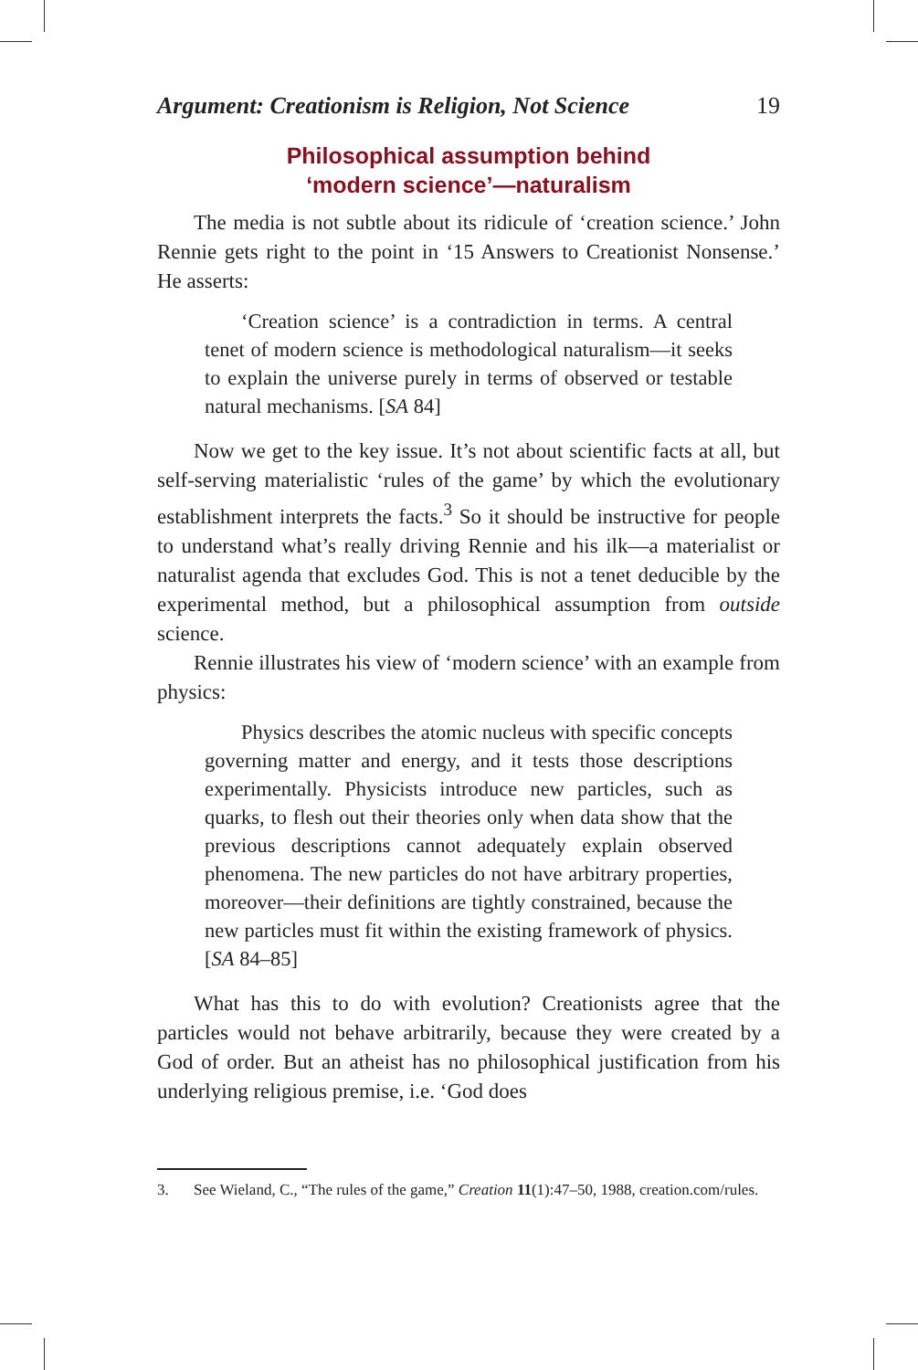Argument: Creationism is Religion, Not Science 19
Philosophical assumption behind
‘modern science’—naturalism
The media is not subtle about its ridicule of ‘creation science.’ John Rennie gets right to the point in ‘15 Answers to Creationist Nonsense.’ He asserts:
‘Creation science’ is a contradiction in terms. A central tenet of modern science is methodological naturalism—it seeks to explain the universe purely in terms of observed or testable natural mechanisms. [SA 84]
Now we get to the key issue. It’s not about scientific facts at all, but self-serving materialistic ‘rules of the game’ by which the evolutionary establishment interprets the facts.<sup>3</sup> So it should be instructive for people to understand what’s really driving Rennie and his ilk—a materialist or naturalist agenda that excludes God. This is not a tenet deducible by the experimental method, but a philosophical assumption from outside science.
Rennie illustrates his view of ‘modern science’ with an example from physics:
Physics describes the atomic nucleus with specific concepts governing matter and energy, and it tests those descriptions experimentally. Physicists introduce new particles, such as quarks, to flesh out their theories only when data show that the previous descriptions cannot adequately explain observed phenomena. The new particles do not have arbitrary properties, moreover—their definitions are tightly constrained, because the new particles must fit within the existing framework of physics. [SA 84–85]
What has this to do with evolution? Creationists agree that the particles would not behave arbitrarily, because they were created by a God of order. But an atheist has no philosophical justification from his underlying religious premise, i.e. ‘God does
3. See Wieland, C., “The rules of the game,” Creation 11(1):47–50, 1988, creation.com/rules.